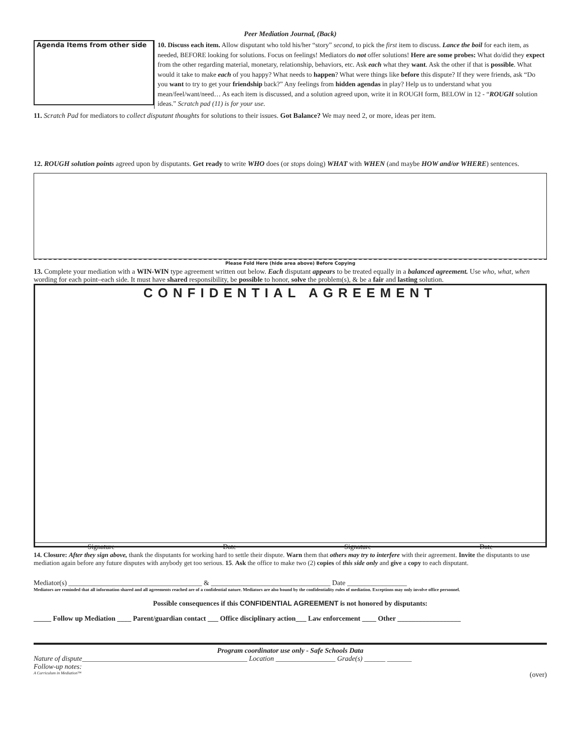Peer Mediation Journal, (Back)
Agenda Items from other side
10. Discuss each item. Allow disputant who told his/her “story” second, to pick the first item to discuss. Lance the boil for each item, as needed, BEFORE looking for solutions. Focus on feelings! Mediators do not offer solutions! Here are some probes: What do/did they expect from the other regarding material, monetary, relationship, behaviors, etc. Ask each what they want. Ask the other if that is possible. What would it take to make each of you happy? What needs to happen? What were things like before this dispute? If they were friends, ask “Do you want to try to get your friendship back?” Any feelings from hidden agendas in play? Help us to understand what you mean/feel/want/need… As each item is discussed, and a solution agreed upon, write it in ROUGH form, BELOW in 12 - “ROUGH solution ideas.” Scratch pad (11) is for your use.
11. Scratch Pad for mediators to collect disputant thoughts for solutions to their issues. Got Balance? We may need 2, or more, ideas per item.
12. ROUGH solution points agreed upon by disputants. Get ready to write WHO does (or stops doing) WHAT with WHEN (and maybe HOW and/or WHERE) sentences.
Please Fold Here (hide area above) Before Copying
13. Complete your mediation with a WIN-WIN type agreement written out below. Each disputant appears to be treated equally in a balanced agreement. Use who, what, when wording for each point–each side. It must have shared responsibility, be possible to honor, solve the problem(s), & be a fair and lasting solution.
CONFIDENTIAL AGREEMENT
Signature Date Signature Date
14. Closure: After they sign above, thank the disputants for working hard to settle their dispute. Warn them that others may try to interfere with their agreement. Invite the disputants to use mediation again before any future disputes with anybody get too serious. 15. Ask the office to make two (2) copies of this side only and give a copy to each disputant.
Mediator(s) ______________________________________ & __________________________________ Date _________________
Mediators are reminded that all information shared and all agreements reached are of a confidential nature. Mediators are also bound by the confidentiality rules of mediation. Exceptions may only involve office personnel.
Possible consequences if this CONFIDENTIAL AGREEMENT is not honored by disputants:
_____ Follow up Mediation ____ Parent/guardian contact ___ Office disciplinary action___ Law enforcement ____ Other __________________
Program coordinator use only - Safe Schools Data
Nature of dispute_______________________________________________ Location _________________ Grade(s) ______ _______
Follow-up notes:
A Curriculum in Mediation™ (over)